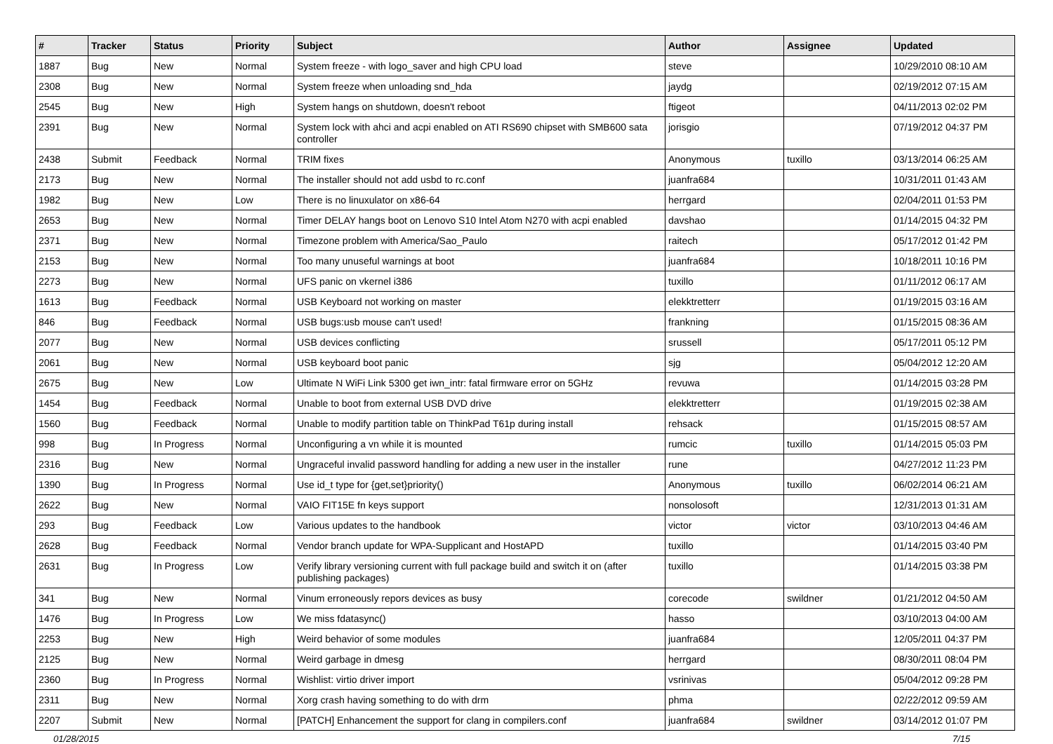| # | Tracker | Status | Priority | Subject | Author | Assignee | Updated |
| --- | --- | --- | --- | --- | --- | --- | --- |
| 1887 | Bug | New | Normal | System freeze - with logo_saver and high CPU load | steve | | 10/29/2010 08:10 AM |
| 2308 | Bug | New | Normal | System freeze when unloading snd_hda | jaydg | | 02/19/2012 07:15 AM |
| 2545 | Bug | New | High | System hangs on shutdown, doesn't reboot | ftigeot | | 04/11/2013 02:02 PM |
| 2391 | Bug | New | Normal | System lock with ahci and acpi enabled on ATI RS690 chipset with SMB600 sata controller | jorisgio | | 07/19/2012 04:37 PM |
| 2438 | Submit | Feedback | Normal | TRIM fixes | Anonymous | tuxillo | 03/13/2014 06:25 AM |
| 2173 | Bug | New | Normal | The installer should not add usbd to rc.conf | juanfra684 | | 10/31/2011 01:43 AM |
| 1982 | Bug | New | Low | There is no linuxulator on x86-64 | herrgard | | 02/04/2011 01:53 PM |
| 2653 | Bug | New | Normal | Timer DELAY hangs boot on Lenovo S10 Intel Atom N270 with acpi enabled | davshao | | 01/14/2015 04:32 PM |
| 2371 | Bug | New | Normal | Timezone problem with America/Sao_Paulo | raitech | | 05/17/2012 01:42 PM |
| 2153 | Bug | New | Normal | Too many unuseful warnings at boot | juanfra684 | | 10/18/2011 10:16 PM |
| 2273 | Bug | New | Normal | UFS panic on vkernel i386 | tuxillo | | 01/11/2012 06:17 AM |
| 1613 | Bug | Feedback | Normal | USB Keyboard not working on master | elekktretterr | | 01/19/2015 03:16 AM |
| 846 | Bug | Feedback | Normal | USB bugs:usb mouse can't used! | frankning | | 01/15/2015 08:36 AM |
| 2077 | Bug | New | Normal | USB devices conflicting | srussell | | 05/17/2011 05:12 PM |
| 2061 | Bug | New | Normal | USB keyboard boot panic | sjg | | 05/04/2012 12:20 AM |
| 2675 | Bug | New | Low | Ultimate N WiFi Link 5300 get iwn_intr: fatal firmware error on 5GHz | revuwa | | 01/14/2015 03:28 PM |
| 1454 | Bug | Feedback | Normal | Unable to boot from external USB DVD drive | elekktretterr | | 01/19/2015 02:38 AM |
| 1560 | Bug | Feedback | Normal | Unable to modify partition table on ThinkPad T61p during install | rehsack | | 01/15/2015 08:57 AM |
| 998 | Bug | In Progress | Normal | Unconfiguring a vn while it is mounted | rumcic | tuxillo | 01/14/2015 05:03 PM |
| 2316 | Bug | New | Normal | Ungraceful invalid password handling for adding a new user in the installer | rune | | 04/27/2012 11:23 PM |
| 1390 | Bug | In Progress | Normal | Use id_t type for {get,set}priority() | Anonymous | tuxillo | 06/02/2014 06:21 AM |
| 2622 | Bug | New | Normal | VAIO FIT15E fn keys support | nonsolosoft | | 12/31/2013 01:31 AM |
| 293 | Bug | Feedback | Low | Various updates to the handbook | victor | victor | 03/10/2013 04:46 AM |
| 2628 | Bug | Feedback | Normal | Vendor branch update for WPA-Supplicant and HostAPD | tuxillo | | 01/14/2015 03:40 PM |
| 2631 | Bug | In Progress | Low | Verify library versioning current with full package build and switch it on (after publishing packages) | tuxillo | | 01/14/2015 03:38 PM |
| 341 | Bug | New | Normal | Vinum erroneously repors devices as busy | corecode | swildner | 01/21/2012 04:50 AM |
| 1476 | Bug | In Progress | Low | We miss fdatasync() | hasso | | 03/10/2013 04:00 AM |
| 2253 | Bug | New | High | Weird behavior of some modules | juanfra684 | | 12/05/2011 04:37 PM |
| 2125 | Bug | New | Normal | Weird garbage in dmesg | herrgard | | 08/30/2011 08:04 PM |
| 2360 | Bug | In Progress | Normal | Wishlist: virtio driver import | vsrinivas | | 05/04/2012 09:28 PM |
| 2311 | Bug | New | Normal | Xorg crash having something to do with drm | phma | | 02/22/2012 09:59 AM |
| 2207 | Submit | New | Normal | [PATCH] Enhancement the support for clang in compilers.conf | juanfra684 | swildner | 03/14/2012 01:07 PM |
01/28/2015 7/15